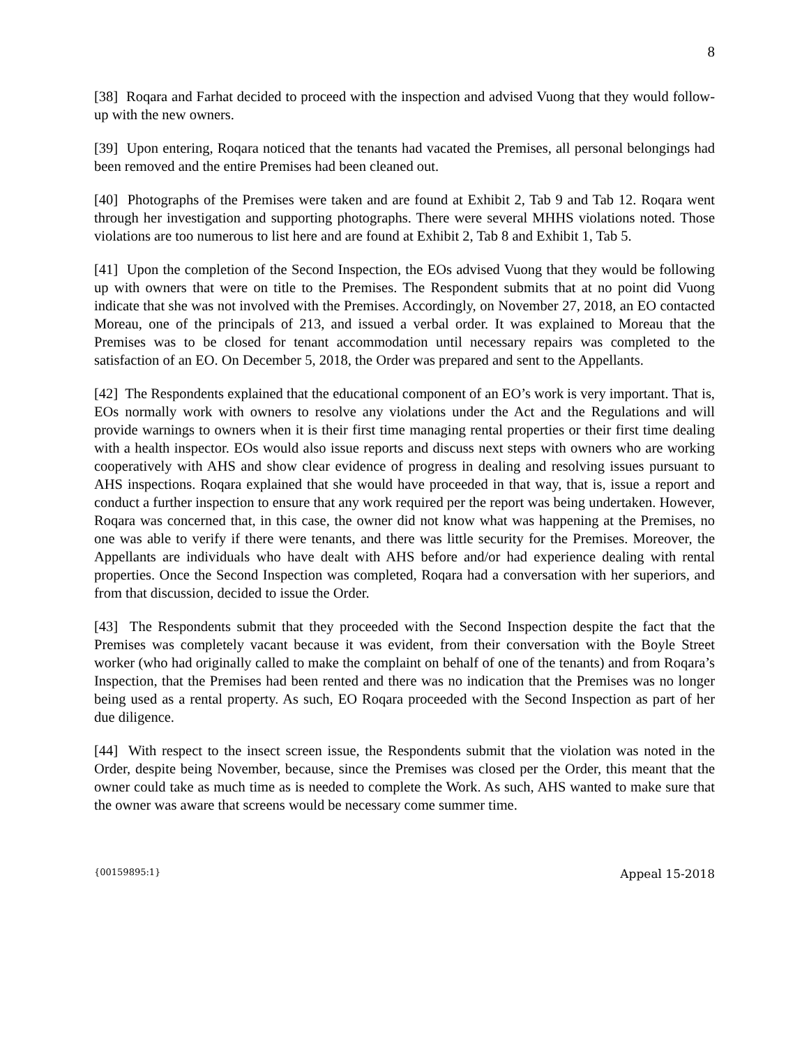8
[38] Roqara and Farhat decided to proceed with the inspection and advised Vuong that they would follow-up with the new owners.
[39] Upon entering, Roqara noticed that the tenants had vacated the Premises, all personal belongings had been removed and the entire Premises had been cleaned out.
[40] Photographs of the Premises were taken and are found at Exhibit 2, Tab 9 and Tab 12. Roqara went through her investigation and supporting photographs. There were several MHHS violations noted. Those violations are too numerous to list here and are found at Exhibit 2, Tab 8 and Exhibit 1, Tab 5.
[41] Upon the completion of the Second Inspection, the EOs advised Vuong that they would be following up with owners that were on title to the Premises. The Respondent submits that at no point did Vuong indicate that she was not involved with the Premises. Accordingly, on November 27, 2018, an EO contacted Moreau, one of the principals of 213, and issued a verbal order. It was explained to Moreau that the Premises was to be closed for tenant accommodation until necessary repairs was completed to the satisfaction of an EO. On December 5, 2018, the Order was prepared and sent to the Appellants.
[42] The Respondents explained that the educational component of an EO’s work is very important. That is, EOs normally work with owners to resolve any violations under the Act and the Regulations and will provide warnings to owners when it is their first time managing rental properties or their first time dealing with a health inspector. EOs would also issue reports and discuss next steps with owners who are working cooperatively with AHS and show clear evidence of progress in dealing and resolving issues pursuant to AHS inspections. Roqara explained that she would have proceeded in that way, that is, issue a report and conduct a further inspection to ensure that any work required per the report was being undertaken. However, Roqara was concerned that, in this case, the owner did not know what was happening at the Premises, no one was able to verify if there were tenants, and there was little security for the Premises. Moreover, the Appellants are individuals who have dealt with AHS before and/or had experience dealing with rental properties. Once the Second Inspection was completed, Roqara had a conversation with her superiors, and from that discussion, decided to issue the Order.
[43] The Respondents submit that they proceeded with the Second Inspection despite the fact that the Premises was completely vacant because it was evident, from their conversation with the Boyle Street worker (who had originally called to make the complaint on behalf of one of the tenants) and from Roqara’s Inspection, that the Premises had been rented and there was no indication that the Premises was no longer being used as a rental property. As such, EO Roqara proceeded with the Second Inspection as part of her due diligence.
[44] With respect to the insect screen issue, the Respondents submit that the violation was noted in the Order, despite being November, because, since the Premises was closed per the Order, this meant that the owner could take as much time as is needed to complete the Work. As such, AHS wanted to make sure that the owner was aware that screens would be necessary come summer time.
{00159895:1} Appeal 15-2018